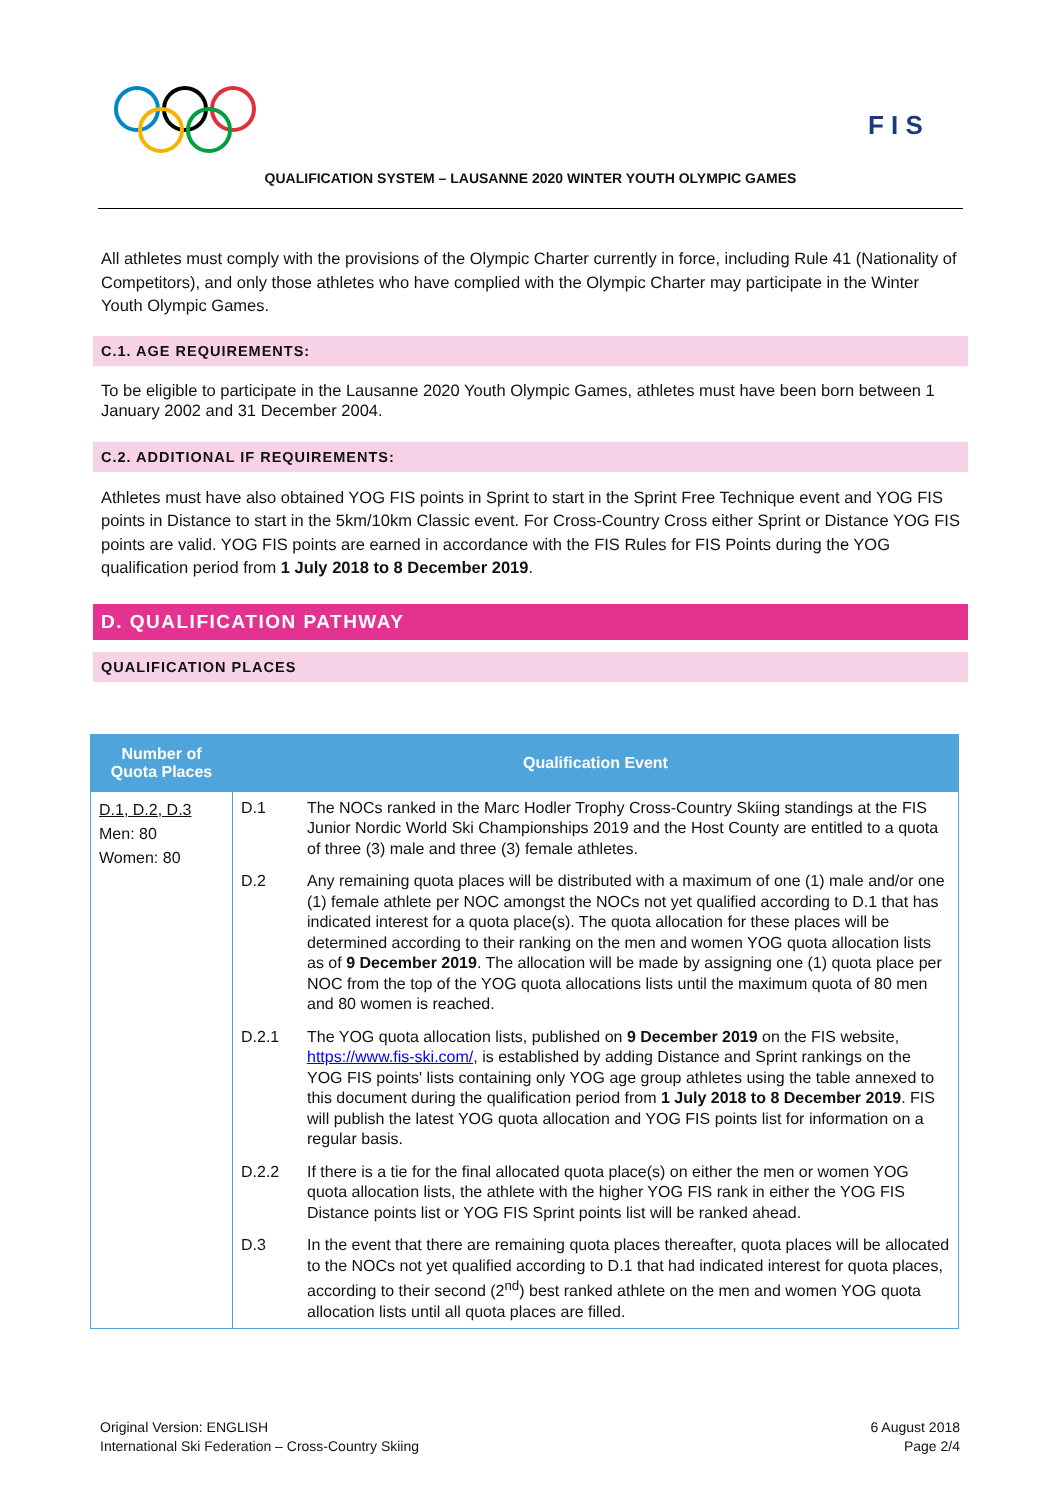F I S
QUALIFICATION SYSTEM – LAUSANNE 2020 WINTER YOUTH OLYMPIC GAMES
All athletes must comply with the provisions of the Olympic Charter currently in force, including Rule 41 (Nationality of Competitors), and only those athletes who have complied with the Olympic Charter may participate in the Winter Youth Olympic Games.
C.1. AGE REQUIREMENTS:
To be eligible to participate in the Lausanne 2020 Youth Olympic Games, athletes must have been born between 1 January 2002 and 31 December 2004.
C.2. ADDITIONAL IF REQUIREMENTS:
Athletes must have also obtained YOG FIS points in Sprint to start in the Sprint Free Technique event and YOG FIS points in Distance to start in the 5km/10km Classic event. For Cross-Country Cross either Sprint or Distance YOG FIS points are valid. YOG FIS points are earned in accordance with the FIS Rules for FIS Points during the YOG qualification period from 1 July 2018 to 8 December 2019.
D. QUALIFICATION PATHWAY
QUALIFICATION PLACES
| Number of Quota Places | Qualification Event | |
| --- | --- | --- |
| D.1, D.2, D.3 Men: 80 Women: 80 | D.1 | The NOCs ranked in the Marc Hodler Trophy Cross-Country Skiing standings at the FIS Junior Nordic World Ski Championships 2019 and the Host County are entitled to a quota of three (3) male and three (3) female athletes. |
| | D.2 | Any remaining quota places will be distributed with a maximum of one (1) male and/or one (1) female athlete per NOC amongst the NOCs not yet qualified according to D.1 that has indicated interest for a quota place(s). The quota allocation for these places will be determined according to their ranking on the men and women YOG quota allocation lists as of 9 December 2019 . The allocation will be made by assigning one (1) quota place per NOC from the top of the YOG quota allocations lists until the maximum quota of 80 men and 80 women is reached. |
| | D.2.1 | The YOG quota allocation lists, published on 9 December 2019 on the FIS website, https://www.fis-ski.com/ , is established by adding Distance and Sprint rankings on the YOG FIS points' lists containing only YOG age group athletes using the table annexed to this document during the qualification period from 1 July 2018 to 8 December 2019 . FIS will publish the latest YOG quota allocation and YOG FIS points list for information on a regular basis. |
| | D.2.2 | If there is a tie for the final allocated quota place(s) on either the men or women YOG quota allocation lists, the athlete with the higher YOG FIS rank in either the YOG FIS Distance points list or YOG FIS Sprint points list will be ranked ahead. |
| | D.3 | In the event that there are remaining quota places thereafter, quota places will be allocated to the NOCs not yet qualified according to D.1 that had indicated interest for quota places, according to their second (2<sup>nd</sup>) best ranked athlete on the men and women YOG quota allocation lists until all quota places are filled. |
Original Version: ENGLISH
International Ski Federation – Cross-Country Skiing
6 August 2018
Page 2/4